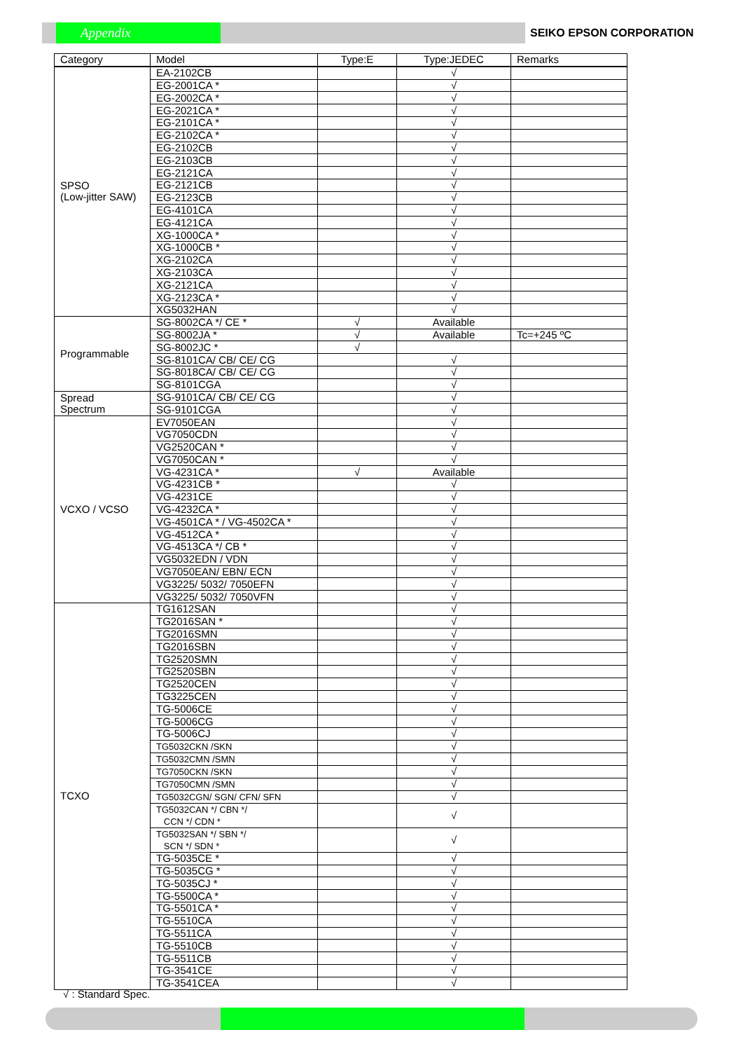Appendix SEIKO EPSON CORPORATION
| Category | Model | Type:E | Type:JEDEC | Remarks |
| --- | --- | --- | --- | --- |
| SPSO (Low-jitter SAW) | EA-2102CB | | √ | |
| | EG-2001CA * | | √ | |
| | EG-2002CA * | | √ | |
| | EG-2021CA * | | √ | |
| | EG-2101CA * | | √ | |
| | EG-2102CA * | | √ | |
| | EG-2102CB | | √ | |
| | EG-2103CB | | √ | |
| | EG-2121CA | | √ | |
| | EG-2121CB | | √ | |
| | EG-2123CB | | √ | |
| | EG-4101CA | | √ | |
| | EG-4121CA | | √ | |
| | XG-1000CA * | | √ | |
| | XG-1000CB * | | √ | |
| | XG-2102CA | | √ | |
| | XG-2103CA | | √ | |
| | XG-2121CA | | √ | |
| | XG-2123CA * | | √ | |
| | XG5032HAN | | √ | |
| Programmable | SG-8002CA */ CE * | √ | Available | |
| | SG-8002JA * | √ | Available | Tc=+245 ºC |
| | SG-8002JC * | √ | | |
| | SG-8101CA/ CB/ CE/ CG | | √ | |
| | SG-8018CA/ CB/ CE/ CG | | √ | |
| | SG-8101CGA | | √ | |
| Spread Spectrum | SG-9101CA/ CB/ CE/ CG | | √ | |
| | SG-9101CGA | | √ | |
| VCXO / VCSO | EV7050EAN | | √ | |
| | VG7050CDN | | √ | |
| | VG2520CAN * | | √ | |
| | VG7050CAN * | | √ | |
| | VG-4231CA * | √ | Available | |
| | VG-4231CB * | | √ | |
| | VG-4231CE | | √ | |
| | VG-4232CA * | | √ | |
| | VG-4501CA * / VG-4502CA * | | √ | |
| | VG-4512CA * | | √ | |
| | VG-4513CA */ CB * | | √ | |
| | VG5032EDN / VDN | | √ | |
| | VG7050EAN/ EBN/ ECN | | √ | |
| | VG3225/ 5032/ 7050EFN | | √ | |
| | VG3225/ 5032/ 7050VFN | | √ | |
| TCXO | TG1612SAN | | √ | |
| | TG2016SAN * | | √ | |
| | TG2016SMN | | √ | |
| | TG2016SBN | | √ | |
| | TG2520SMN | | √ | |
| | TG2520SBN | | √ | |
| | TG2520CEN | | √ | |
| | TG3225CEN | | √ | |
| | TG-5006CE | | √ | |
| | TG-5006CG | | √ | |
| | TG-5006CJ | | √ | |
| | TG5032CKN /SKN | | √ | |
| | TG5032CMN /SMN | | √ | |
| | TG7050CKN /SKN | | √ | |
| | TG7050CMN /SMN | | √ | |
| | TG5032CGN/ SGN/ CFN/ SFN | | √ | |
| | TG5032CAN */ CBN */ CCN */ CDN * | | √ | |
| | TG5032SAN */ SBN */ SCN */ SDN * | | √ | |
| | TG-5035CE * | | √ | |
| | TG-5035CG * | | √ | |
| | TG-5035CJ * | | √ | |
| | TG-5500CA * | | √ | |
| | TG-5501CA * | | √ | |
| | TG-5510CA | | √ | |
| | TG-5511CA | | √ | |
| | TG-5510CB | | √ | |
| | TG-5511CB | | √ | |
| | TG-3541CE | | √ | |
| | TG-3541CEA | | √ | |
√ : Standard Spec.